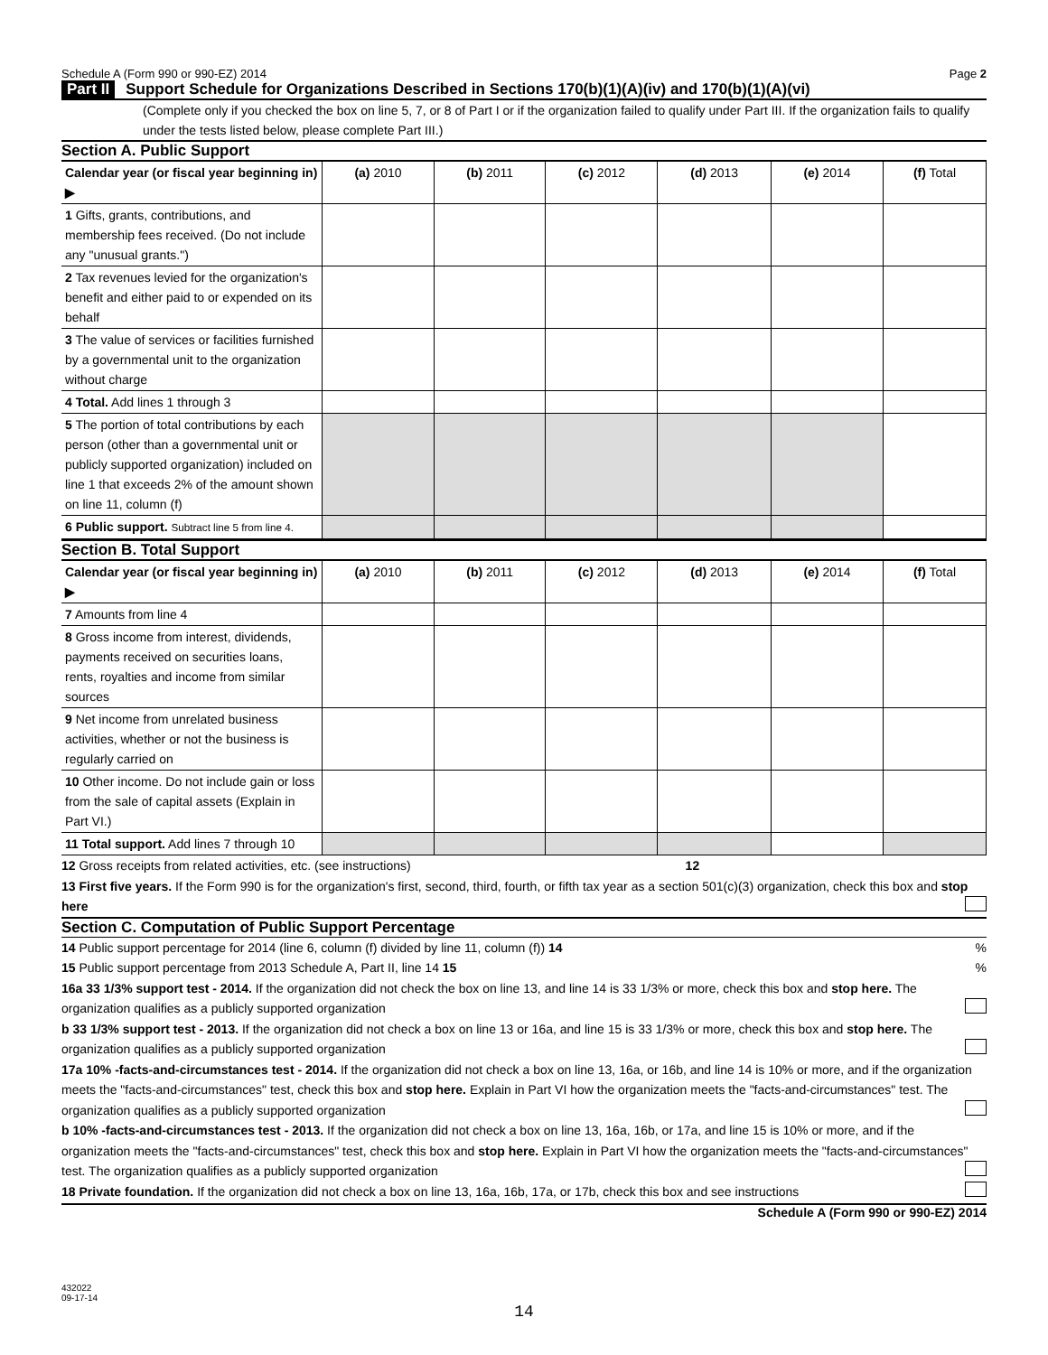Schedule A (Form 990 or 990-EZ) 2014 Page 2
Part II Support Schedule for Organizations Described in Sections 170(b)(1)(A)(iv) and 170(b)(1)(A)(vi)
(Complete only if you checked the box on line 5, 7, or 8 of Part I or if the organization failed to qualify under Part III. If the organization fails to qualify under the tests listed below, please complete Part III.)
Section A. Public Support
| Calendar year (or fiscal year beginning in) ▶ | (a) 2010 | (b) 2011 | (c) 2012 | (d) 2013 | (e) 2014 | (f) Total |
| 1 Gifts, grants, contributions, and membership fees received. (Do not include any "unusual grants.") | | | | | | |
| 2 Tax revenues levied for the organization's benefit and either paid to or expended on its behalf | | | | | | |
| 3 The value of services or facilities furnished by a governmental unit to the organization without charge | | | | | | |
| 4 Total. Add lines 1 through 3 | | | | | | |
| 5 The portion of total contributions by each person (other than a governmental unit or publicly supported organization) included on line 1 that exceeds 2% of the amount shown on line 11, column (f) | | | | | | |
| 6 Public support. Subtract line 5 from line 4. | | | | | | |
Section B. Total Support
| Calendar year (or fiscal year beginning in) ▶ | (a) 2010 | (b) 2011 | (c) 2012 | (d) 2013 | (e) 2014 | (f) Total |
| 7 Amounts from line 4 | | | | | | |
| 8 Gross income from interest, dividends, payments received on securities loans, rents, royalties and income from similar sources | | | | | | |
| 9 Net income from unrelated business activities, whether or not the business is regularly carried on | | | | | | |
| 10 Other income. Do not include gain or loss from the sale of capital assets (Explain in Part VI.) | | | | | | |
| 11 Total support. Add lines 7 through 10 | | | | | | |
12 Gross receipts from related activities, etc. (see instructions) 12
13 First five years. If the Form 990 is for the organization's first, second, third, fourth, or fifth tax year as a section 501(c)(3) organization, check this box and stop here
Section C. Computation of Public Support Percentage
14 Public support percentage for 2014 (line 6, column (f) divided by line 11, column (f)) 14 %
15 Public support percentage from 2013 Schedule A, Part II, line 14 15 %
16a 33 1/3% support test - 2014. If the organization did not check the box on line 13, and line 14 is 33 1/3% or more, check this box and stop here. The organization qualifies as a publicly supported organization
b 33 1/3% support test - 2013. If the organization did not check a box on line 13 or 16a, and line 15 is 33 1/3% or more, check this box and stop here. The organization qualifies as a publicly supported organization
17a 10% -facts-and-circumstances test - 2014. If the organization did not check a box on line 13, 16a, or 16b, and line 14 is 10% or more, and if the organization meets the "facts-and-circumstances" test, check this box and stop here. Explain in Part VI how the organization meets the "facts-and-circumstances" test. The organization qualifies as a publicly supported organization
b 10% -facts-and-circumstances test - 2013. If the organization did not check a box on line 13, 16a, 16b, or 17a, and line 15 is 10% or more, and if the organization meets the "facts-and-circumstances" test, check this box and stop here. Explain in Part VI how the organization meets the "facts-and-circumstances" test. The organization qualifies as a publicly supported organization
18 Private foundation. If the organization did not check a box on line 13, 16a, 16b, 17a, or 17b, check this box and see instructions
Schedule A (Form 990 or 990-EZ) 2014
432022
09-17-14
14